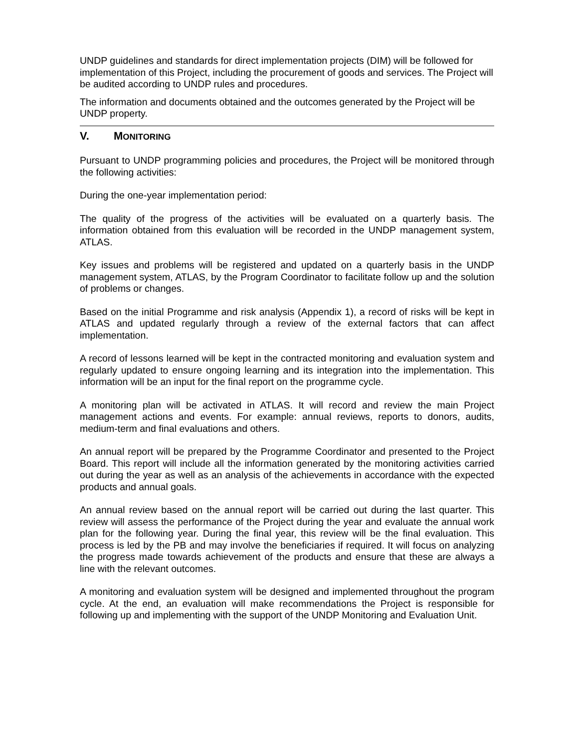UNDP guidelines and standards for direct implementation projects (DIM) will be followed for implementation of this Project, including the procurement of goods and services. The Project will be audited according to UNDP rules and procedures.
The information and documents obtained and the outcomes generated by the Project will be UNDP property.
V. MONITORING
Pursuant to UNDP programming policies and procedures, the Project will be monitored through the following activities:
During the one-year implementation period:
The quality of the progress of the activities will be evaluated on a quarterly basis. The information obtained from this evaluation will be recorded in the UNDP management system, ATLAS.
Key issues and problems will be registered and updated on a quarterly basis in the UNDP management system, ATLAS, by the Program Coordinator to facilitate follow up and the solution of problems or changes.
Based on the initial Programme and risk analysis (Appendix 1), a record of risks will be kept in ATLAS and updated regularly through a review of the external factors that can affect implementation.
A record of lessons learned will be kept in the contracted monitoring and evaluation system and regularly updated to ensure ongoing learning and its integration into the implementation. This information will be an input for the final report on the programme cycle.
A monitoring plan will be activated in ATLAS. It will record and review the main Project management actions and events. For example: annual reviews, reports to donors, audits, medium-term and final evaluations and others.
An annual report will be prepared by the Programme Coordinator and presented to the Project Board. This report will include all the information generated by the monitoring activities carried out during the year as well as an analysis of the achievements in accordance with the expected products and annual goals.
An annual review based on the annual report will be carried out during the last quarter. This review will assess the performance of the Project during the year and evaluate the annual work plan for the following year. During the final year, this review will be the final evaluation. This process is led by the PB and may involve the beneficiaries if required. It will focus on analyzing the progress made towards achievement of the products and ensure that these are always a line with the relevant outcomes.
A monitoring and evaluation system will be designed and implemented throughout the program cycle. At the end, an evaluation will make recommendations the Project is responsible for following up and implementing with the support of the UNDP Monitoring and Evaluation Unit.